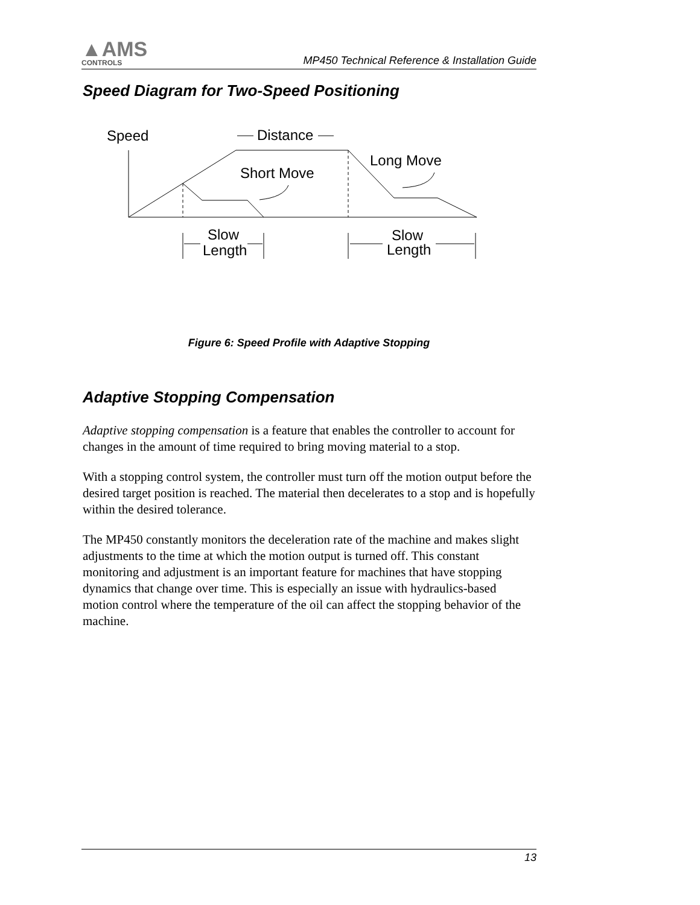▲AMS
CONTROLS
MP450 Technical Reference & Installation Guide
Speed Diagram for Two-Speed Positioning
Speed
Distance
Long Move
Short Move
Slow
Length
Slow
Length
Figure 6: Speed Profile with Adaptive Stopping
Adaptive Stopping Compensation
Adaptive stopping compensation is a feature that enables the controller to account for changes in the amount of time required to bring moving material to a stop.
With a stopping control system, the controller must turn off the motion output before the desired target position is reached. The material then decelerates to a stop and is hopefully within the desired tolerance.
The MP450 constantly monitors the deceleration rate of the machine and makes slight adjustments to the time at which the motion output is turned off. This constant monitoring and adjustment is an important feature for machines that have stopping dynamics that change over time. This is especially an issue with hydraulics-based motion control where the temperature of the oil can affect the stopping behavior of the machine.
13